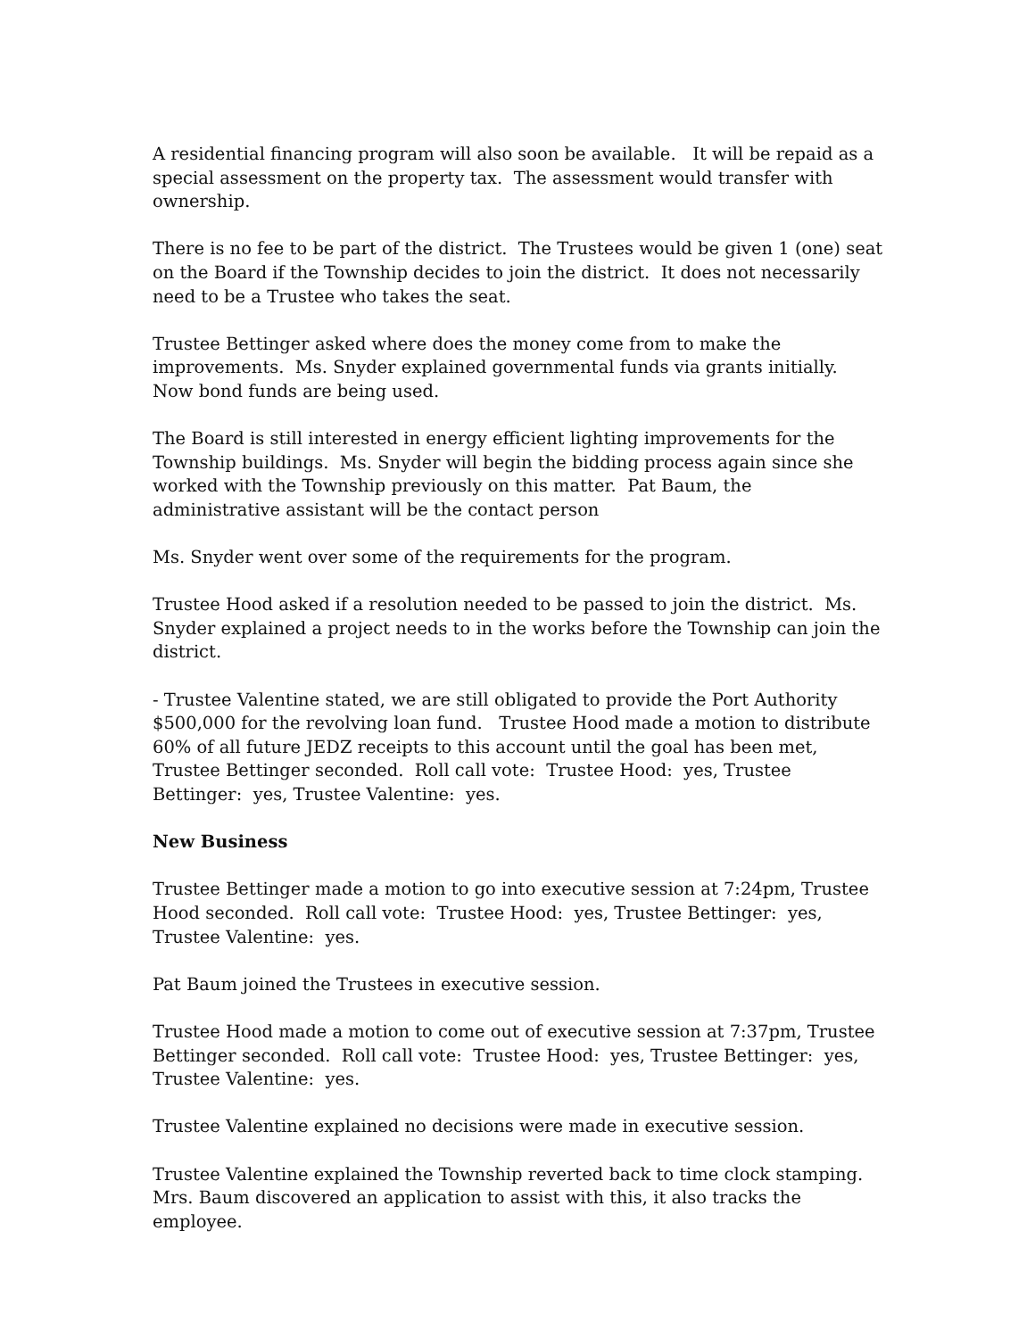A residential financing program will also soon be available. It will be repaid as a special assessment on the property tax. The assessment would transfer with ownership.
There is no fee to be part of the district. The Trustees would be given 1 (one) seat on the Board if the Township decides to join the district. It does not necessarily need to be a Trustee who takes the seat.
Trustee Bettinger asked where does the money come from to make the improvements. Ms. Snyder explained governmental funds via grants initially. Now bond funds are being used.
The Board is still interested in energy efficient lighting improvements for the Township buildings. Ms. Snyder will begin the bidding process again since she worked with the Township previously on this matter. Pat Baum, the administrative assistant will be the contact person
Ms. Snyder went over some of the requirements for the program.
Trustee Hood asked if a resolution needed to be passed to join the district. Ms. Snyder explained a project needs to in the works before the Township can join the district.
- Trustee Valentine stated, we are still obligated to provide the Port Authority $500,000 for the revolving loan fund. Trustee Hood made a motion to distribute 60% of all future JEDZ receipts to this account until the goal has been met, Trustee Bettinger seconded. Roll call vote: Trustee Hood: yes, Trustee Bettinger: yes, Trustee Valentine: yes.
New Business
Trustee Bettinger made a motion to go into executive session at 7:24pm, Trustee Hood seconded. Roll call vote: Trustee Hood: yes, Trustee Bettinger: yes, Trustee Valentine: yes.
Pat Baum joined the Trustees in executive session.
Trustee Hood made a motion to come out of executive session at 7:37pm, Trustee Bettinger seconded. Roll call vote: Trustee Hood: yes, Trustee Bettinger: yes, Trustee Valentine: yes.
Trustee Valentine explained no decisions were made in executive session.
Trustee Valentine explained the Township reverted back to time clock stamping. Mrs. Baum discovered an application to assist with this, it also tracks the employee.